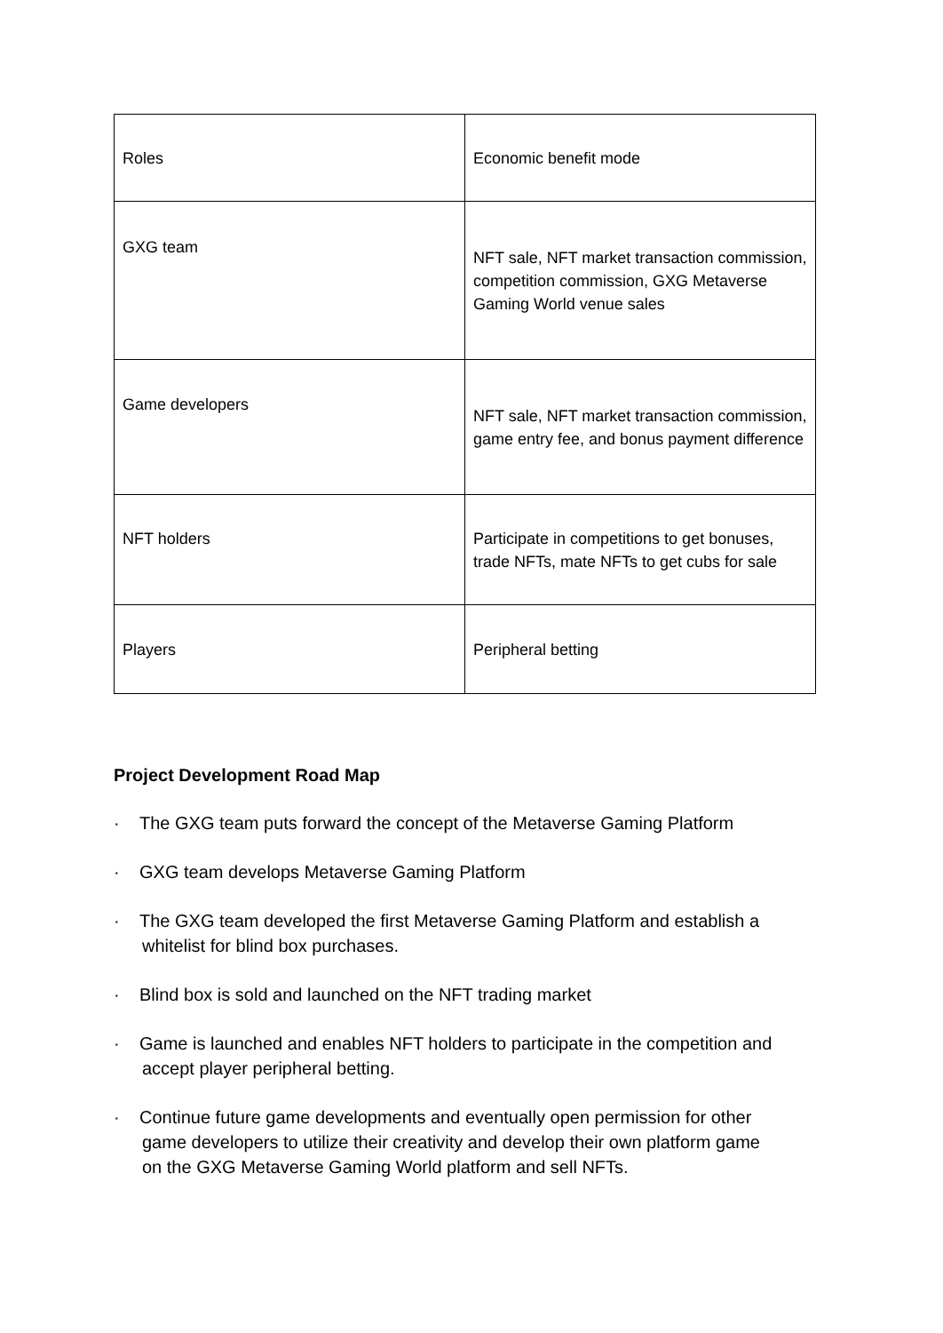| Roles | Economic benefit mode |
| GXG team | NFT sale, NFT market transaction commission, competition commission, GXG Metaverse Gaming World venue sales |
| Game developers | NFT sale, NFT market transaction commission, game entry fee, and bonus payment difference |
| NFT holders | Participate in competitions to get bonuses, trade NFTs, mate NFTs to get cubs for sale |
| Players | Peripheral betting |
Project Development Road Map
· The GXG team puts forward the concept of the Metaverse Gaming Platform
· GXG team develops Metaverse Gaming Platform
· The GXG team developed the first Metaverse Gaming Platform and establish a
whitelist for blind box purchases.
· Blind box is sold and launched on the NFT trading market
· Game is launched and enables NFT holders to participate in the competition and
accept player peripheral betting.
· Continue future game developments and eventually open permission for other
game developers to utilize their creativity and develop their own platform game
on the GXG Metaverse Gaming World platform and sell NFTs.